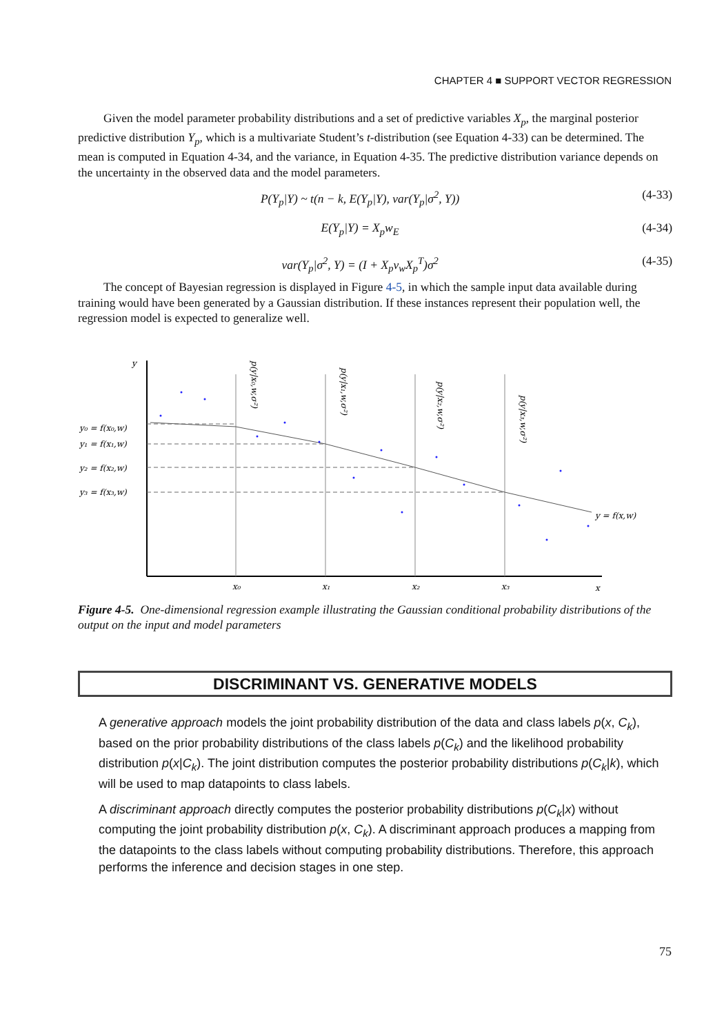CHAPTER 4 ■ SUPPORT VECTOR REGRESSION
Given the model parameter probability distributions and a set of predictive variables X<sub>p</sub>, the marginal posterior predictive distribution Y<sub>p</sub>, which is a multivariate Student’s t-distribution (see Equation 4-33) can be determined. The mean is computed in Equation 4-34, and the variance, in Equation 4-35. The predictive distribution variance depends on the uncertainty in the observed data and the model parameters.
P(Y<sub>p</sub>|Y) ~ t(n − k, E(Y<sub>p</sub>|Y), var(Y<sub>p</sub>|σ<sup>2</sup>, Y)) (4-33)
E(Y<sub>p</sub>|Y) = X<sub>p</sub>w<sub>E</sub> (4-34)
var(Y<sub>p</sub>|σ<sup>2</sup>, Y) = (I + X<sub>p</sub>v<sub>w</sub>X<sub>p</sub><sup>T</sup>)σ<sup>2</sup> (4-35)
The concept of Bayesian regression is displayed in Figure 4-5, in which the sample input data available during training would have been generated by a Gaussian distribution. If these instances represent their population well, the regression model is expected to generalize well.
y
x
x₀
x₁
x₂
x₃
y₀ = f(x₀,w)
y₁ = f(x₁,w)
y₂ = f(x₂,w)
y₃ = f(x₃,w)
y = f(x,w)
p(y|x₀,w,σ²)
p(y|x₁,w,σ²)
p(y|x₂,w,σ²)
p(y|x₃,w,σ²)
Figure 4-5. One-dimensional regression example illustrating the Gaussian conditional probability distributions of the output on the input and model parameters
DISCRIMINANT VS. GENERATIVE MODELS
A generative approach models the joint probability distribution of the data and class labels p(x, C<sub>k</sub>), based on the prior probability distributions of the class labels p(C<sub>k</sub>) and the likelihood probability distribution p(x|C<sub>k</sub>). The joint distribution computes the posterior probability distributions p(C<sub>k</sub>|k), which will be used to map datapoints to class labels.
A discriminant approach directly computes the posterior probability distributions p(C<sub>k</sub>|x) without computing the joint probability distribution p(x, C<sub>k</sub>). A discriminant approach produces a mapping from the datapoints to the class labels without computing probability distributions. Therefore, this approach performs the inference and decision stages in one step.
75